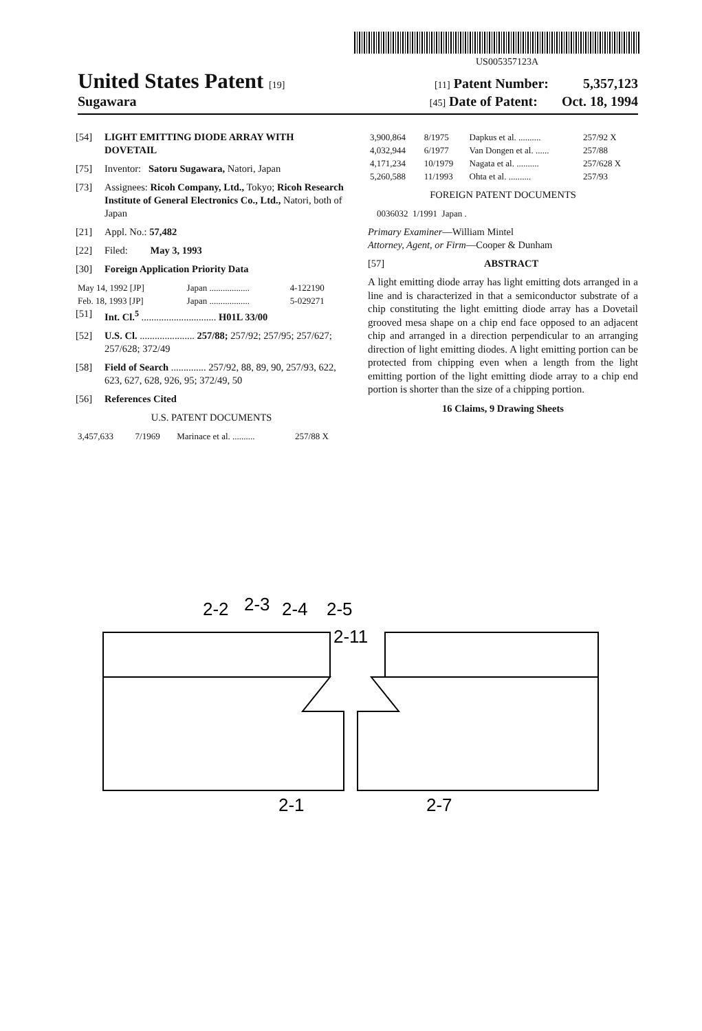US005357123A
United States Patent [19] [11] Patent Number: 5,357,123
Sugawara [45] Date of Patent: Oct. 18, 1994
[54] LIGHT EMITTING DIODE ARRAY WITH DOVETAIL
[75] Inventor: Satoru Sugawara, Natori, Japan
[73] Assignees: Ricoh Company, Ltd., Tokyo; Ricoh Research Institute of General Electronics Co., Ltd., Natori, both of Japan
[21] Appl. No.: 57,482
[22] Filed: May 3, 1993
[30] Foreign Application Priority Data
| May 14, 1992 [JP] | Japan .................. | 4-122190 |
| Feb. 18, 1993 [JP] | Japan .................. | 5-029271 |
[51] Int. Cl.<sup>5</sup> .............................. H01L 33/00
[52] U.S. Cl. ...................... 257/88; 257/92; 257/95; 257/627; 257/628; 372/49
[58] Field of Search .............. 257/92, 88, 89, 90, 257/93, 622, 623, 627, 628, 926, 95; 372/49, 50
[56] References Cited
U.S. PATENT DOCUMENTS
| 3,457,633 | 7/1969 | Marinace et al. .......... | 257/88 X |
| 3,900,864 | 8/1975 | Dapkus et al. .......... | 257/92 X |
| 4,032,944 | 6/1977 | Van Dongen et al. ...... | 257/88 |
| 4,171,234 | 10/1979 | Nagata et al. .......... | 257/628 X |
| 5,260,588 | 11/1993 | Ohta et al. .......... | 257/93 |
FOREIGN PATENT DOCUMENTS
0036032 1/1991 Japan .
Primary Examiner—William Mintel
Attorney, Agent, or Firm—Cooper & Dunham
[57] ABSTRACT
A light emitting diode array has light emitting dots arranged in a line and is characterized in that a semiconductor substrate of a chip constituting the light emitting diode array has a Dovetail grooved mesa shape on a chip end face opposed to an adjacent chip and arranged in a direction perpendicular to an arranging direction of light emitting diodes. A light emitting portion can be protected from chipping even when a length from the light emitting portion of the light emitting diode array to a chip end portion is shorter than the size of a chipping portion.
16 Claims, 9 Drawing Sheets
2-2
2-3
2-4
2-5
2-11
2-1
2-7